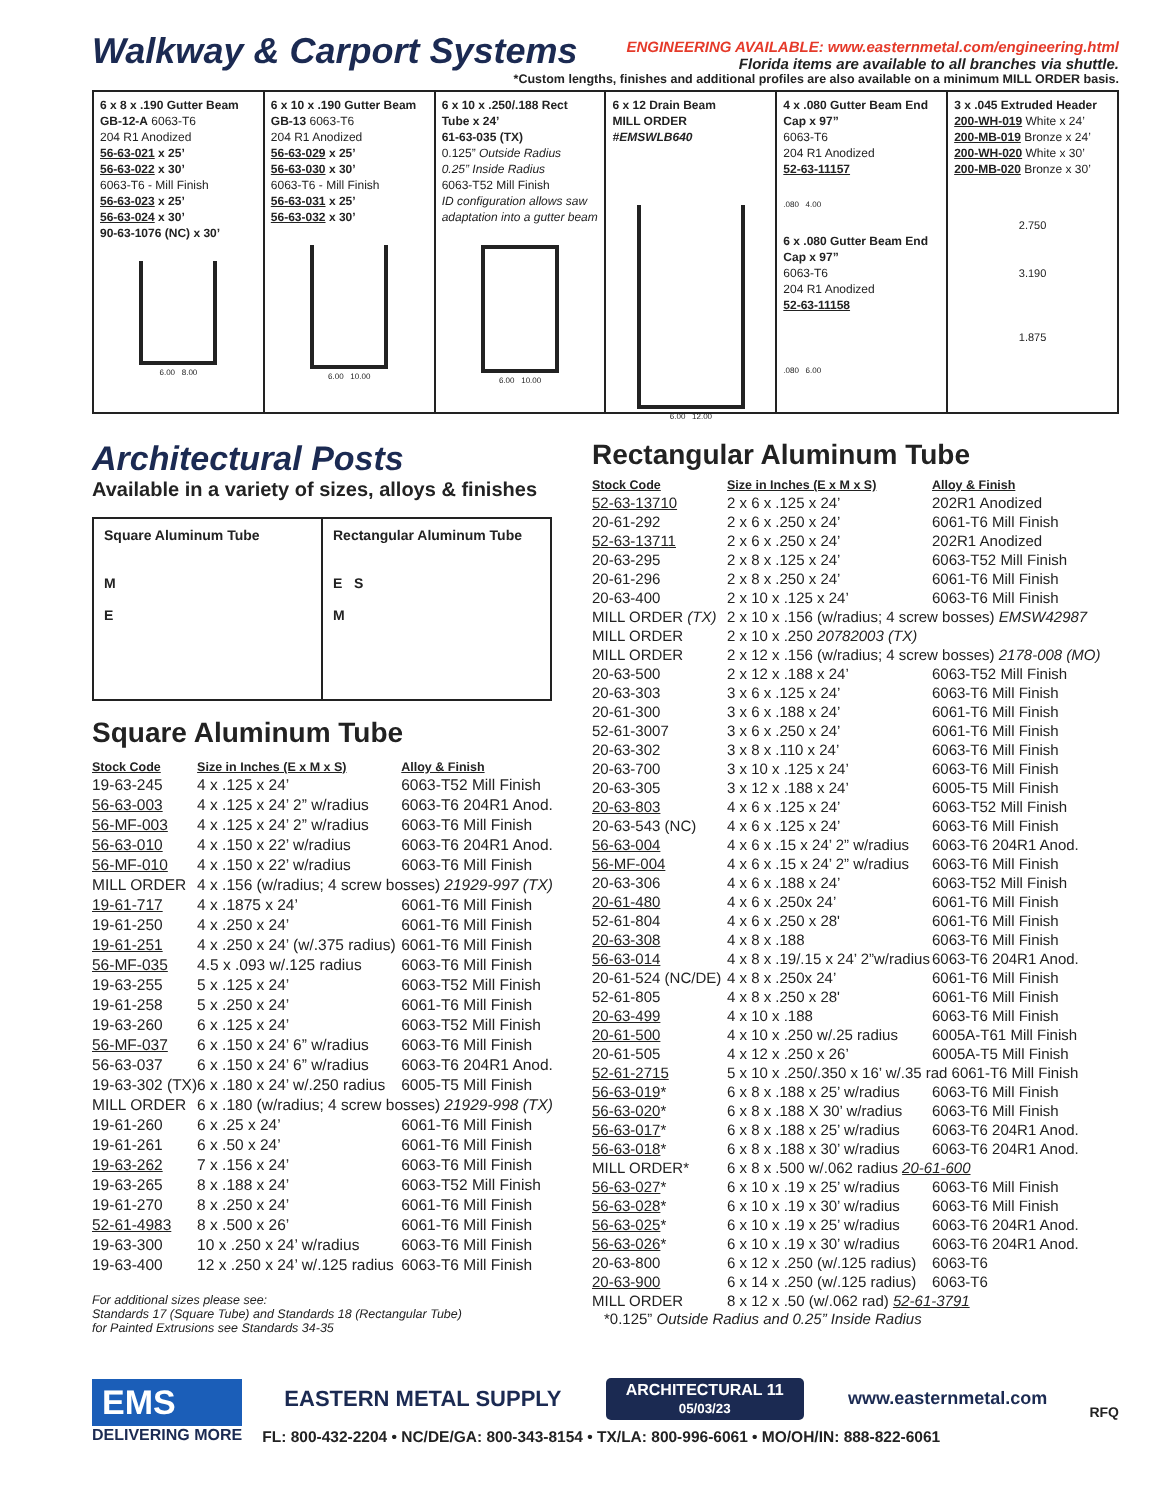Walkway & Carport Systems
ENGINEERING AVAILABLE: www.easternmetal.com/engineering.html
Florida items are available to all branches via shuttle.
*Custom lengths, finishes and additional profiles are also available on a minimum MILL ORDER basis.
6 x 8 x .190 Gutter Beam
GB-12-A 6063-T6
204 R1 Anodized
56-63-021 x 25’
56-63-022 x 30’
6063-T6 - Mill Finish
56-63-023 x 25’
56-63-024 x 30’
90-63-1076 (NC) x 30’
6.00 8.00
6 x 10 x .190 Gutter Beam
GB-13 6063-T6
204 R1 Anodized
56-63-029 x 25’
56-63-030 x 30’
6063-T6 - Mill Finish
56-63-031 x 25’
56-63-032 x 30’
6.00 10.00
6 x 10 x .250/.188 Rect Tube x 24’
61-63-035 (TX)
0.125” Outside Radius
0.25” Inside Radius
6063-T52 Mill Finish
ID configuration allows saw adaptation into a gutter beam
6.00 10.00
6 x 12 Drain Beam
MILL ORDER
#EMSWLB640
6.00 12.00
4 x .080 Gutter Beam End Cap x 97”
6063-T6
204 R1 Anodized
52-63-11157
.080 4.00
6 x .080 Gutter Beam End Cap x 97”
6063-T6
204 R1 Anodized
52-63-11158
.080 6.00
3 x .045 Extruded Header
200-WH-019 White x 24’
200-MB-019 Bronze x 24’
200-WH-020 White x 30’
200-MB-020 Bronze x 30’
2.750
3.190
1.875
Architectural Posts
Available in a variety of sizes, alloys & finishes
Square Aluminum Tube
M
E
Rectangular Aluminum Tube
E S
M
Square Aluminum Tube
| Stock Code | Size in Inches (E x M x S) | Alloy & Finish |
| --- | --- | --- |
| 19-63-245 | 4 x .125 x 24’ | 6063-T52 Mill Finish |
| 56-63-003 | 4 x .125 x 24’ 2” w/radius | 6063-T6 204R1 Anod. |
| 56-MF-003 | 4 x .125 x 24’ 2” w/radius | 6063-T6 Mill Finish |
| 56-63-010 | 4 x .150 x 22’ w/radius | 6063-T6 204R1 Anod. |
| 56-MF-010 | 4 x .150 x 22’ w/radius | 6063-T6 Mill Finish |
| MILL ORDER | 4 x .156 (w/radius; 4 screw bosses) 21929-997 (TX) | |
| 19-61-717 | 4 x .1875 x 24’ | 6061-T6 Mill Finish |
| 19-61-250 | 4 x .250 x 24’ | 6061-T6 Mill Finish |
| 19-61-251 | 4 x .250 x 24’ (w/.375 radius) | 6061-T6 Mill Finish |
| 56-MF-035 | 4.5 x .093 w/.125 radius | 6063-T6 Mill Finish |
| 19-63-255 | 5 x .125 x 24’ | 6063-T52 Mill Finish |
| 19-61-258 | 5 x .250 x 24’ | 6061-T6 Mill Finish |
| 19-63-260 | 6 x .125 x 24’ | 6063-T52 Mill Finish |
| 56-MF-037 | 6 x .150 x 24’ 6” w/radius | 6063-T6 Mill Finish |
| 56-63-037 | 6 x .150 x 24’ 6” w/radius | 6063-T6 204R1 Anod. |
| 19-63-302 (TX) | 6 x .180 x 24’ w/.250 radius | 6005-T5 Mill Finish |
| MILL ORDER | 6 x .180 (w/radius; 4 screw bosses) 21929-998 (TX) | |
| 19-61-260 | 6 x .25 x 24’ | 6061-T6 Mill Finish |
| 19-61-261 | 6 x .50 x 24’ | 6061-T6 Mill Finish |
| 19-63-262 | 7 x .156 x 24’ | 6063-T6 Mill Finish |
| 19-63-265 | 8 x .188 x 24’ | 6063-T52 Mill Finish |
| 19-61-270 | 8 x .250 x 24’ | 6061-T6 Mill Finish |
| 52-61-4983 | 8 x .500 x 26’ | 6061-T6 Mill Finish |
| 19-63-300 | 10 x .250 x 24’ w/radius | 6063-T6 Mill Finish |
| 19-63-400 | 12 x .250 x 24’ w/.125 radius | 6063-T6 Mill Finish |
For additional sizes please see:
Standards 17 (Square Tube) and Standards 18 (Rectangular Tube)
for Painted Extrusions see Standards 34-35
Rectangular Aluminum Tube
| Stock Code | Size in Inches (E x M x S) | Alloy & Finish |
| --- | --- | --- |
| 52-63-13710 | 2 x 6 x .125 x 24’ | 202R1 Anodized |
| 20-61-292 | 2 x 6 x .250 x 24’ | 6061-T6 Mill Finish |
| 52-63-13711 | 2 x 6 x .250 x 24’ | 202R1 Anodized |
| 20-63-295 | 2 x 8 x .125 x 24’ | 6063-T52 Mill Finish |
| 20-61-296 | 2 x 8 x .250 x 24’ | 6061-T6 Mill Finish |
| 20-63-400 | 2 x 10 x .125 x 24’ | 6063-T6 Mill Finish |
| MILL ORDER (TX) | 2 x 10 x .156 (w/radius; 4 screw bosses) EMSW42987 | |
| MILL ORDER | 2 x 10 x .250 20782003 (TX) | |
| MILL ORDER | 2 x 12 x .156 (w/radius; 4 screw bosses) 2178-008 (MO) | |
| 20-63-500 | 2 x 12 x .188 x 24’ | 6063-T52 Mill Finish |
| 20-63-303 | 3 x 6 x .125 x 24’ | 6063-T6 Mill Finish |
| 20-61-300 | 3 x 6 x .188 x 24’ | 6061-T6 Mill Finish |
| 52-61-3007 | 3 x 6 x .250 x 24’ | 6061-T6 Mill Finish |
| 20-63-302 | 3 x 8 x .110 x 24’ | 6063-T6 Mill Finish |
| 20-63-700 | 3 x 10 x .125 x 24’ | 6063-T6 Mill Finish |
| 20-63-305 | 3 x 12 x .188 x 24’ | 6005-T5 Mill Finish |
| 20-63-803 | 4 x 6 x .125 x 24’ | 6063-T52 Mill Finish |
| 20-63-543 (NC) | 4 x 6 x .125 x 24’ | 6063-T6 Mill Finish |
| 56-63-004 | 4 x 6 x .15 x 24’ 2” w/radius | 6063-T6 204R1 Anod. |
| 56-MF-004 | 4 x 6 x .15 x 24’ 2” w/radius | 6063-T6 Mill Finish |
| 20-63-306 | 4 x 6 x .188 x 24’ | 6063-T52 Mill Finish |
| 20-61-480 | 4 x 6 x .250x 24’ | 6061-T6 Mill Finish |
| 52-61-804 | 4 x 6 x .250 x 28' | 6061-T6 Mill Finish |
| 20-63-308 | 4 x 8 x .188 | 6063-T6 Mill Finish |
| 56-63-014 | 4 x 8 x .19/.15 x 24’ 2”w/radius | 6063-T6 204R1 Anod. |
| 20-61-524 (NC/DE) | 4 x 8 x .250x 24’ | 6061-T6 Mill Finish |
| 52-61-805 | 4 x 8 x .250 x 28' | 6061-T6 Mill Finish |
| 20-63-499 | 4 x 10 x .188 | 6063-T6 Mill Finish |
| 20-61-500 | 4 x 10 x .250 w/.25 radius | 6005A-T61 Mill Finish |
| 20-61-505 | 4 x 12 x .250 x 26’ | 6005A-T5 Mill Finish |
| 52-61-2715 | 5 x 10 x .250/.350 x 16’ w/.35 rad 6061-T6 Mill Finish | |
| 56-63-019 * | 6 x 8 x .188 x 25’ w/radius | 6063-T6 Mill Finish |
| 56-63-020 * | 6 x 8 x .188 X 30’ w/radius | 6063-T6 Mill Finish |
| 56-63-017 * | 6 x 8 x .188 x 25’ w/radius | 6063-T6 204R1 Anod. |
| 56-63-018 * | 6 x 8 x .188 x 30’ w/radius | 6063-T6 204R1 Anod. |
| MILL ORDER* | 6 x 8 x .500 w/.062 radius 20-61-600 | |
| 56-63-027 * | 6 x 10 x .19 x 25’ w/radius | 6063-T6 Mill Finish |
| 56-63-028 * | 6 x 10 x .19 x 30’ w/radius | 6063-T6 Mill Finish |
| 56-63-025 * | 6 x 10 x .19 x 25’ w/radius | 6063-T6 204R1 Anod. |
| 56-63-026 * | 6 x 10 x .19 x 30’ w/radius | 6063-T6 204R1 Anod. |
| 20-63-800 | 6 x 12 x .250 (w/.125 radius) | 6063-T6 |
| 20-63-900 | 6 x 14 x .250 (w/.125 radius) | 6063-T6 |
| MILL ORDER | 8 x 12 x .50 (w/.062 rad) 52-61-3791 | |
*0.125” Outside Radius and 0.25” Inside Radius
EMS
DELIVERING MORE
EASTERN METAL SUPPLY ARCHITECTURAL 11
05/03/23 www.easternmetal.com
FL: 800-432-2204 • NC/DE/GA: 800-343-8154 • TX/LA: 800-996-6061 • MO/OH/IN: 888-822-6061
RFQ